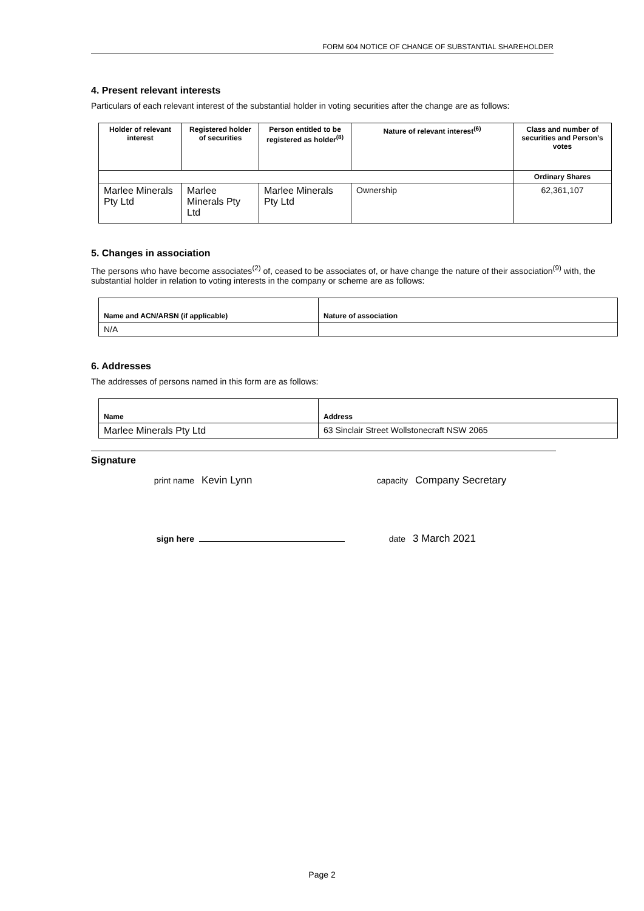FORM 604 NOTICE OF CHANGE OF SUBSTANTIAL SHAREHOLDER
4. Present relevant interests
Particulars of each relevant interest of the substantial holder in voting securities after the change are as follows:
| Holder of relevant interest | Registered holder of securities | Person entitled to be registered as holder<sup>(8)</sup> | Nature of relevant interest<sup>(6)</sup> | Class and number of securities and Person’s votes |
| --- | --- | --- | --- | --- |
| | | | | Ordinary Shares |
| Marlee Minerals Pty Ltd | Marlee Minerals Pty Ltd | Marlee Minerals Pty Ltd | Ownership | 62,361,107 |
5. Changes in association
The persons who have become associates<sup>(2)</sup> of, ceased to be associates of, or have change the nature of their association<sup>(9)</sup> with, the substantial holder in relation to voting interests in the company or scheme are as follows:
| Name and ACN/ARSN (if applicable) | Nature of association |
| --- | --- |
| N/A | |
6. Addresses
The addresses of persons named in this form are as follows:
| Name | Address |
| --- | --- |
| Marlee Minerals Pty Ltd | 63 Sinclair Street Wollstonecraft NSW 2065 |
Signature
print name Kevin Lynn capacity Company Secretary
sign here date 3 March 2021
Page 2